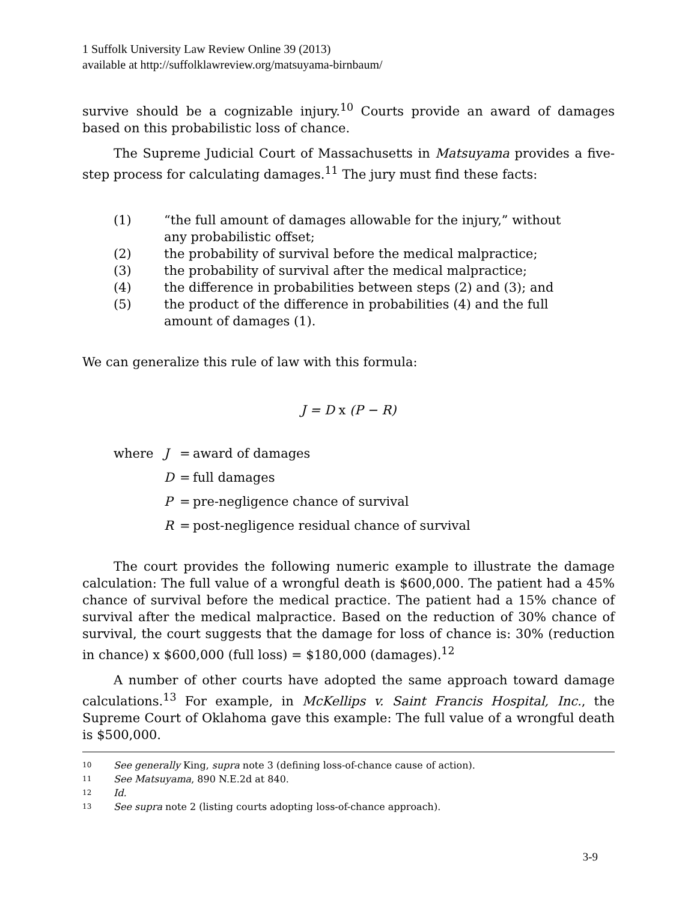1 Suffolk University Law Review Online 39 (2013)
available at http://suffolklawreview.org/matsuyama-birnbaum/
survive should be a cognizable injury.<sup>10</sup> Courts provide an award of damages based on this probabilistic loss of chance.
The Supreme Judicial Court of Massachusetts in Matsuyama provides a five-step process for calculating damages.<sup>11</sup> The jury must find these facts:
(1) “the full amount of damages allowable for the injury,” without any probabilistic offset;
(2) the probability of survival before the medical malpractice;
(3) the probability of survival after the medical malpractice;
(4) the difference in probabilities between steps (2) and (3); and
(5) the product of the difference in probabilities (4) and the full amount of damages (1).
We can generalize this rule of law with this formula:
J = D x (P − R)
where J = award of damages
D = full damages
P = pre-negligence chance of survival
R = post-negligence residual chance of survival
The court provides the following numeric example to illustrate the damage calculation: The full value of a wrongful death is $600,000. The patient had a 45% chance of survival before the medical practice. The patient had a 15% chance of survival after the medical malpractice. Based on the reduction of 30% chance of survival, the court suggests that the damage for loss of chance is: 30% (reduction in chance) x $600,000 (full loss) = $180,000 (damages).<sup>12</sup>
A number of other courts have adopted the same approach toward damage calculations.<sup>13</sup> For example, in McKellips v. Saint Francis Hospital, Inc., the Supreme Court of Oklahoma gave this example: The full value of a wrongful death is $500,000.
10 See generally King, supra note 3 (defining loss-of-chance cause of action).
11 See Matsuyama, 890 N.E.2d at 840.
12 Id.
13 See supra note 2 (listing courts adopting loss-of-chance approach).
3-9